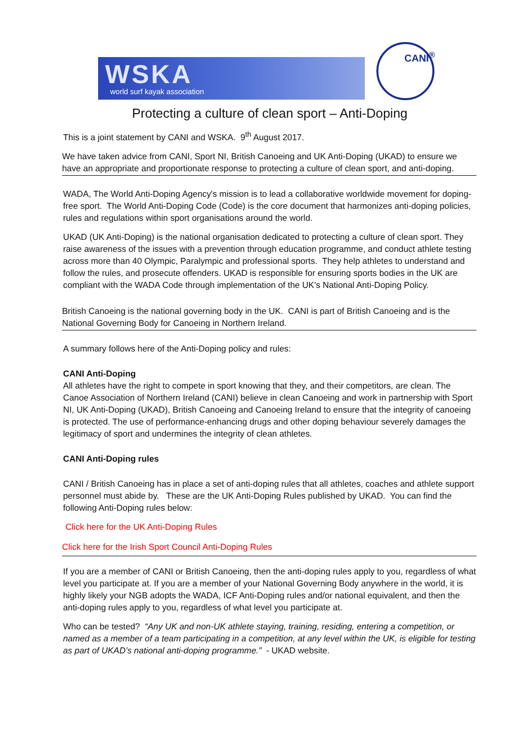WSKA
world surf kayak association
CANI<sup>®</sup>
Protecting a culture of clean sport – Anti-Doping
This is a joint statement by CANI and WSKA. 9<sup>th</sup> August 2017.
We have taken advice from CANI, Sport NI, British Canoeing and UK Anti-Doping (UKAD) to ensure we have an appropriate and proportionate response to protecting a culture of clean sport, and anti-doping.
WADA, The World Anti-Doping Agency's mission is to lead a collaborative worldwide movement for doping-free sport. The World Anti-Doping Code (Code) is the core document that harmonizes anti-doping policies, rules and regulations within sport organisations around the world.
UKAD (UK Anti-Doping) is the national organisation dedicated to protecting a culture of clean sport. They raise awareness of the issues with a prevention through education programme, and conduct athlete testing across more than 40 Olympic, Paralympic and professional sports. They help athletes to understand and follow the rules, and prosecute offenders. UKAD is responsible for ensuring sports bodies in the UK are compliant with the WADA Code through implementation of the UK’s National Anti-Doping Policy.
British Canoeing is the national governing body in the UK. CANI is part of British Canoeing and is the National Governing Body for Canoeing in Northern Ireland.
A summary follows here of the Anti-Doping policy and rules:
CANI Anti-Doping
All athletes have the right to compete in sport knowing that they, and their competitors, are clean. The Canoe Association of Northern Ireland (CANI) believe in clean Canoeing and work in partnership with Sport NI, UK Anti-Doping (UKAD), British Canoeing and Canoeing Ireland to ensure that the integrity of canoeing is protected. The use of performance-enhancing drugs and other doping behaviour severely damages the legitimacy of sport and undermines the integrity of clean athletes.
CANI Anti-Doping rules
CANI / British Canoeing has in place a set of anti-doping rules that all athletes, coaches and athlete support personnel must abide by. These are the UK Anti-Doping Rules published by UKAD. You can find the following Anti-Doping rules below:
Click here for the UK Anti-Doping Rules
Click here for the Irish Sport Council Anti-Doping Rules
If you are a member of CANI or British Canoeing, then the anti-doping rules apply to you, regardless of what level you participate at. If you are a member of your National Governing Body anywhere in the world, it is highly likely your NGB adopts the WADA, ICF Anti-Doping rules and/or national equivalent, and then the anti-doping rules apply to you, regardless of what level you participate at.
Who can be tested? “Any UK and non-UK athlete staying, training, residing, entering a competition, or named as a member of a team participating in a competition, at any level within the UK, is eligible for testing as part of UKAD’s national anti-doping programme.” - UKAD website.